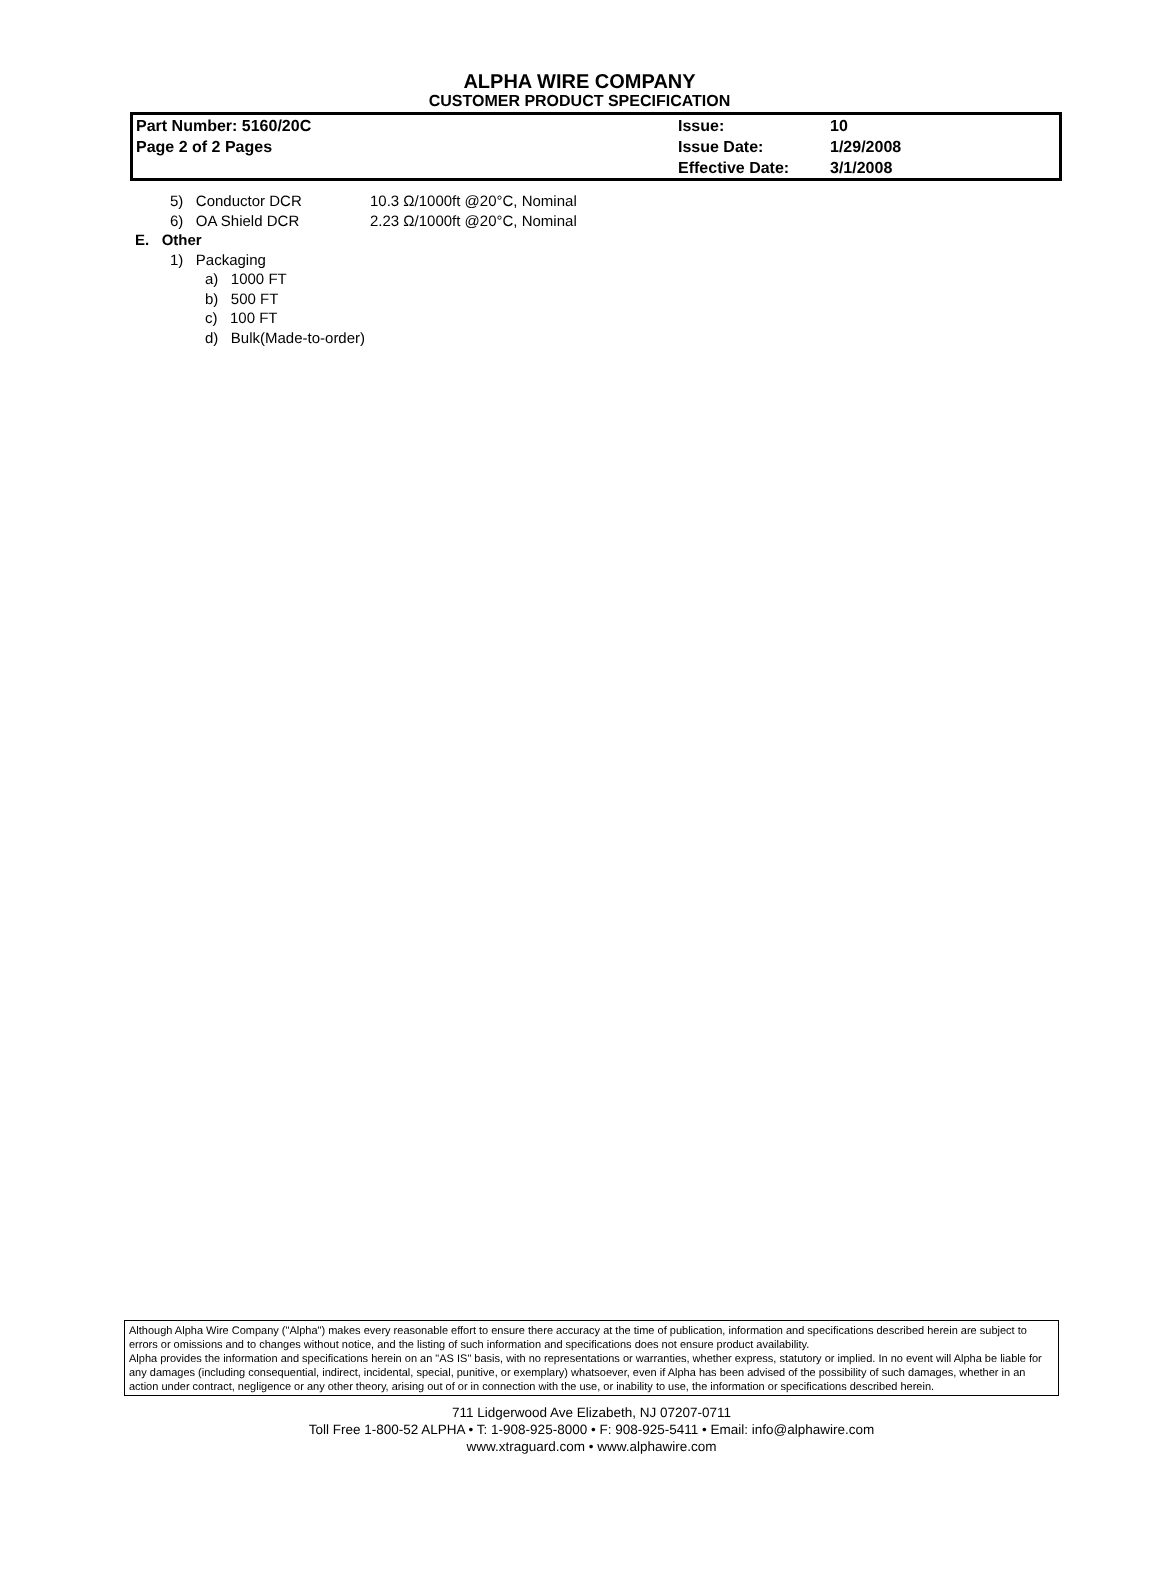ALPHA WIRE COMPANY
CUSTOMER PRODUCT SPECIFICATION
| Part Number: 5160/20C | Issue: | 10 |
| Page 2 of 2 Pages | Issue Date: | 1/29/2008 |
| | Effective Date: | 3/1/2008 |
5) Conductor DCR 10.3 Ω/1000ft @20°C, Nominal
6) OA Shield DCR 2.23 Ω/1000ft @20°C, Nominal
E. Other
1) Packaging
a) 1000 FT
b) 500 FT
c) 100 FT
d) Bulk(Made-to-order)
Although Alpha Wire Company ("Alpha") makes every reasonable effort to ensure there accuracy at the time of publication, information and specifications described herein are subject to errors or omissions and to changes without notice, and the listing of such information and specifications does not ensure product availability.
Alpha provides the information and specifications herein on an "AS IS" basis, with no representations or warranties, whether express, statutory or implied. In no event will Alpha be liable for any damages (including consequential, indirect, incidental, special, punitive, or exemplary) whatsoever, even if Alpha has been advised of the possibility of such damages, whether in an action under contract, negligence or any other theory, arising out of or in connection with the use, or inability to use, the information or specifications described herein.
711 Lidgerwood Ave Elizabeth, NJ 07207-0711
Toll Free 1-800-52 ALPHA • T: 1-908-925-8000 • F: 908-925-5411 • Email: info@alphawire.com
www.xtraguard.com • www.alphawire.com